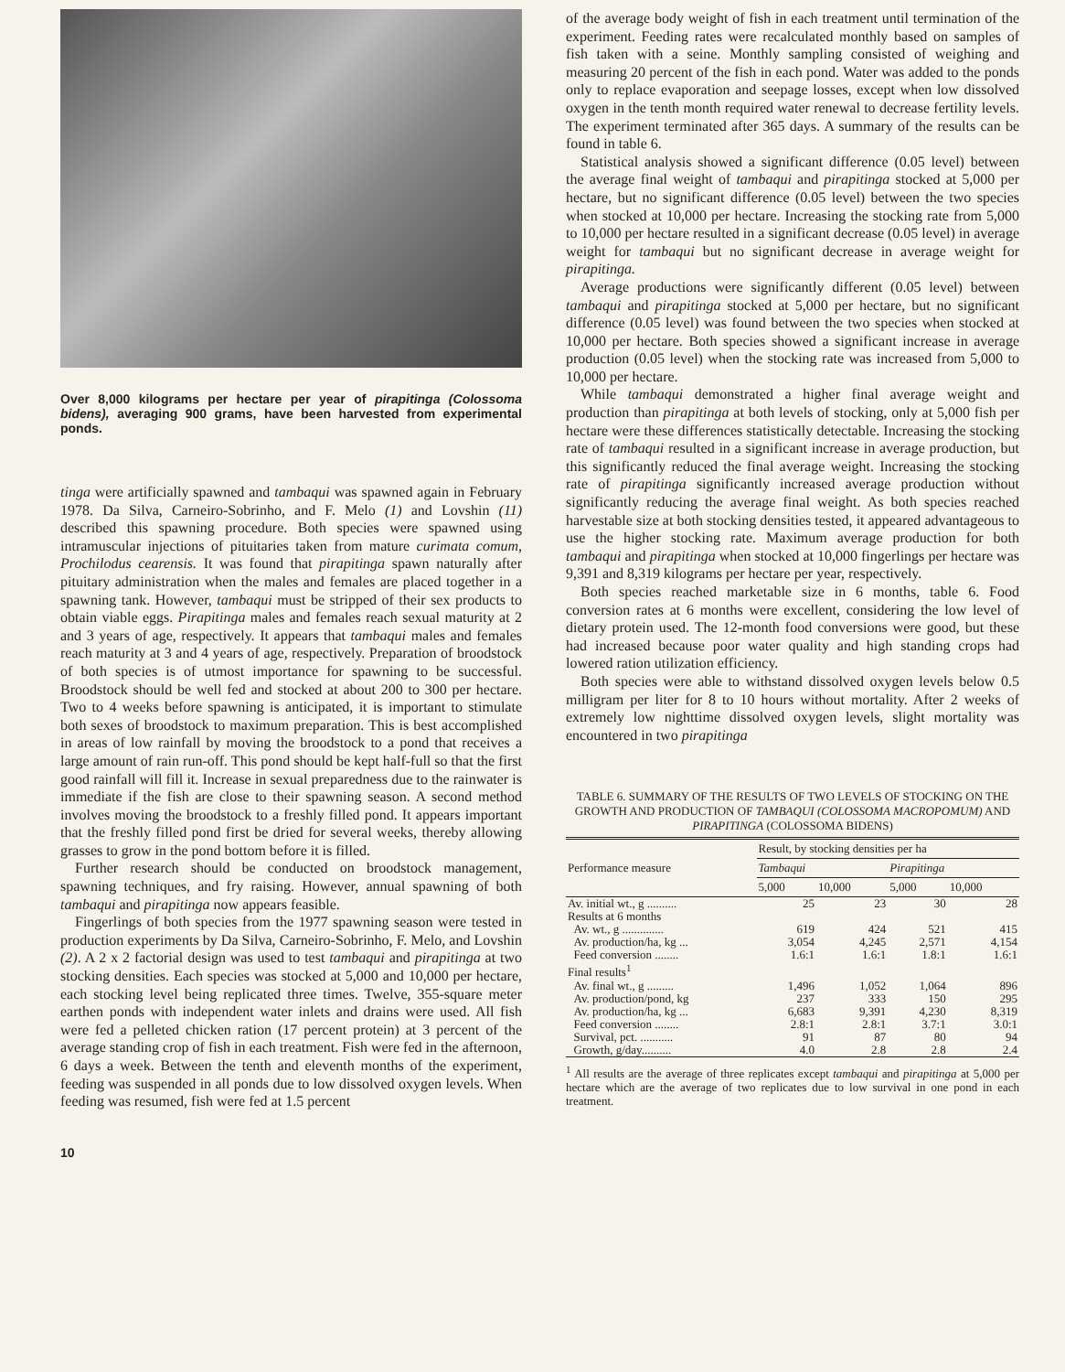Over 8,000 kilograms per hectare per year of pirapitinga (Colossoma bidens), averaging 900 grams, have been harvested from experimental ponds.
tinga were artificially spawned and tambaqui was spawned again in February 1978. Da Silva, Carneiro-Sobrinho, and F. Melo (1) and Lovshin (11) described this spawning procedure. Both species were spawned using intramuscular injections of pituitaries taken from mature curimata comum, Prochilodus cearensis. It was found that pirapitinga spawn naturally after pituitary administration when the males and females are placed together in a spawning tank. However, tambaqui must be stripped of their sex products to obtain viable eggs. Pirapitinga males and females reach sexual maturity at 2 and 3 years of age, respectively. It appears that tambaqui males and females reach maturity at 3 and 4 years of age, respectively. Preparation of broodstock of both species is of utmost importance for spawning to be successful. Broodstock should be well fed and stocked at about 200 to 300 per hectare. Two to 4 weeks before spawning is anticipated, it is important to stimulate both sexes of broodstock to maximum preparation. This is best accomplished in areas of low rainfall by moving the broodstock to a pond that receives a large amount of rain run-off. This pond should be kept half-full so that the first good rainfall will fill it. Increase in sexual preparedness due to the rainwater is immediate if the fish are close to their spawning season. A second method involves moving the broodstock to a freshly filled pond. It appears important that the freshly filled pond first be dried for several weeks, thereby allowing grasses to grow in the pond bottom before it is filled.
Further research should be conducted on broodstock management, spawning techniques, and fry raising. However, annual spawning of both tambaqui and pirapitinga now appears feasible.
Fingerlings of both species from the 1977 spawning season were tested in production experiments by Da Silva, Carneiro-Sobrinho, F. Melo, and Lovshin (2). A 2 x 2 factorial design was used to test tambaqui and pirapitinga at two stocking densities. Each species was stocked at 5,000 and 10,000 per hectare, each stocking level being replicated three times. Twelve, 355-square meter earthen ponds with independent water inlets and drains were used. All fish were fed a pelleted chicken ration (17 percent protein) at 3 percent of the average standing crop of fish in each treatment. Fish were fed in the afternoon, 6 days a week. Between the tenth and eleventh months of the experiment, feeding was suspended in all ponds due to low dissolved oxygen levels. When feeding was resumed, fish were fed at 1.5 percent
of the average body weight of fish in each treatment until termination of the experiment. Feeding rates were recalculated monthly based on samples of fish taken with a seine. Monthly sampling consisted of weighing and measuring 20 percent of the fish in each pond. Water was added to the ponds only to replace evaporation and seepage losses, except when low dissolved oxygen in the tenth month required water renewal to decrease fertility levels. The experiment terminated after 365 days. A summary of the results can be found in table 6.
Statistical analysis showed a significant difference (0.05 level) between the average final weight of tambaqui and pirapitinga stocked at 5,000 per hectare, but no significant difference (0.05 level) between the two species when stocked at 10,000 per hectare. Increasing the stocking rate from 5,000 to 10,000 per hectare resulted in a significant decrease (0.05 level) in average weight for tambaqui but no significant decrease in average weight for pirapitinga.
Average productions were significantly different (0.05 level) between tambaqui and pirapitinga stocked at 5,000 per hectare, but no significant difference (0.05 level) was found between the two species when stocked at 10,000 per hectare. Both species showed a significant increase in average production (0.05 level) when the stocking rate was increased from 5,000 to 10,000 per hectare.
While tambaqui demonstrated a higher final average weight and production than pirapitinga at both levels of stocking, only at 5,000 fish per hectare were these differences statistically detectable. Increasing the stocking rate of tambaqui resulted in a significant increase in average production, but this significantly reduced the final average weight. Increasing the stocking rate of pirapitinga significantly increased average production without significantly reducing the average final weight. As both species reached harvestable size at both stocking densities tested, it appeared advantageous to use the higher stocking rate. Maximum average production for both tambaqui and pirapitinga when stocked at 10,000 fingerlings per hectare was 9,391 and 8,319 kilograms per hectare per year, respectively.
Both species reached marketable size in 6 months, table 6. Food conversion rates at 6 months were excellent, considering the low level of dietary protein used. The 12-month food conversions were good, but these had increased because poor water quality and high standing crops had lowered ration utilization efficiency.
Both species were able to withstand dissolved oxygen levels below 0.5 milligram per liter for 8 to 10 hours without mortality. After 2 weeks of extremely low nighttime dissolved oxygen levels, slight mortality was encountered in two pirapitinga
TABLE 6. SUMMARY OF THE RESULTS OF TWO LEVELS OF STOCKING ON THE GROWTH AND PRODUCTION OF TAMBAQUI (COLOSSOMA MACROPOMUM) AND PIRAPITINGA (COLOSSOMA BIDENS)
| Performance measure | Result, by stocking densities per ha | | | |
| --- | --- | --- | --- | --- |
| | Tambaqui | | Pirapitinga | |
| | 5,000 | 10,000 | 5,000 | 10,000 |
| Av. initial wt., g .......... | 25 | 23 | 30 | 28 |
| Results at 6 months | | | | |
| Av. wt., g .............. | 619 | 424 | 521 | 415 |
| Av. production/ha, kg ... | 3,054 | 4,245 | 2,571 | 4,154 |
| Feed conversion ........ | 1.6:1 | 1.6:1 | 1.8:1 | 1.6:1 |
| Final results<sup>1</sup> | | | | |
| Av. final wt., g ......... | 1,496 | 1,052 | 1,064 | 896 |
| Av. production/pond, kg | 237 | 333 | 150 | 295 |
| Av. production/ha, kg ... | 6,683 | 9,391 | 4,230 | 8,319 |
| Feed conversion ........ | 2.8:1 | 2.8:1 | 3.7:1 | 3.0:1 |
| Survival, pct. ........... | 91 | 87 | 80 | 94 |
| Growth, g/day.......... | 4.0 | 2.8 | 2.8 | 2.4 |
<sup>1</sup> All results are the average of three replicates except tambaqui and pirapitinga at 5,000 per hectare which are the average of two replicates due to low survival in one pond in each treatment.
10